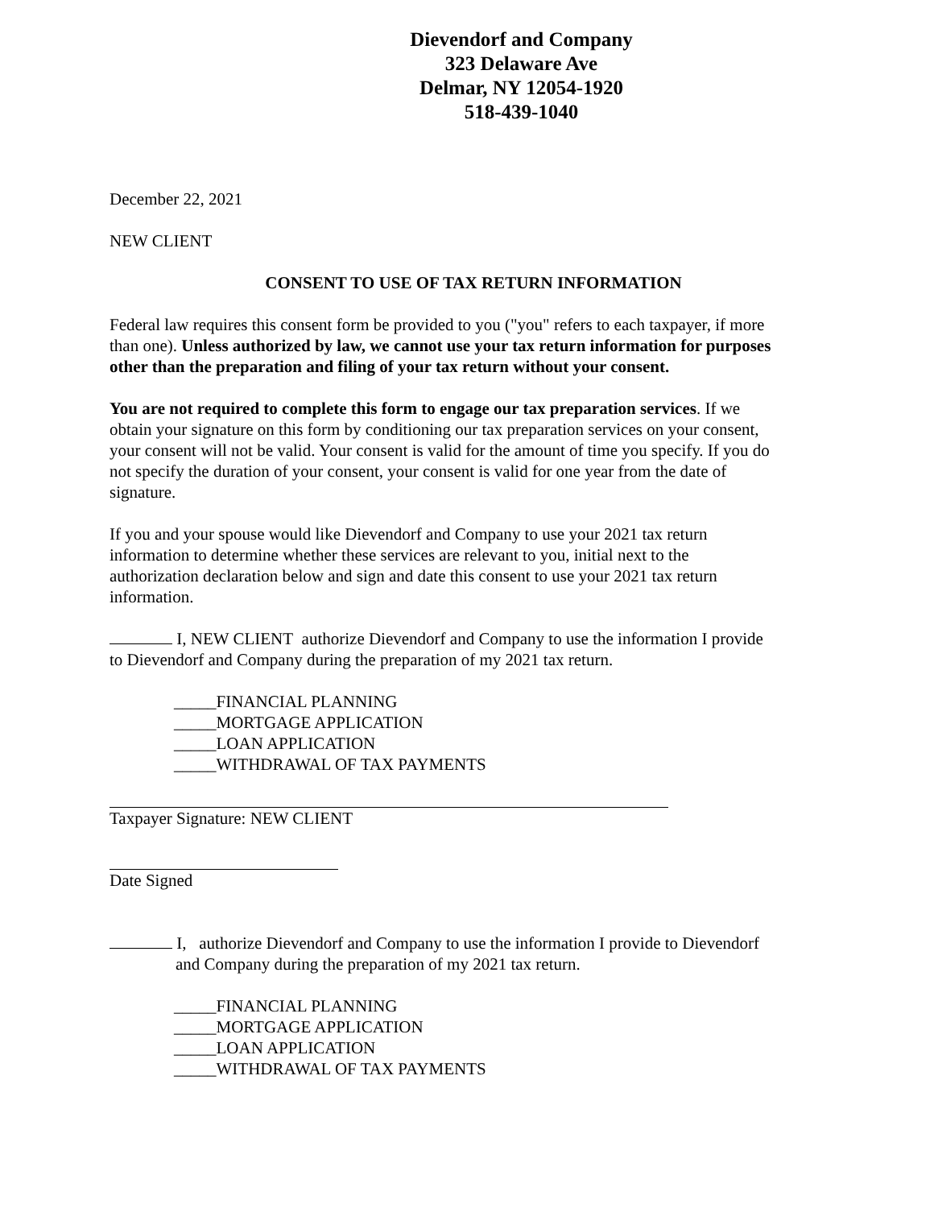Dievendorf and Company
323 Delaware Ave
Delmar, NY 12054-1920
518-439-1040
December 22, 2021
NEW CLIENT
CONSENT TO USE OF TAX RETURN INFORMATION
Federal law requires this consent form be provided to you ("you" refers to each taxpayer, if more than one). Unless authorized by law, we cannot use your tax return information for purposes other than the preparation and filing of your tax return without your consent.
You are not required to complete this form to engage our tax preparation services. If we obtain your signature on this form by conditioning our tax preparation services on your consent, your consent will not be valid. Your consent is valid for the amount of time you specify. If you do not specify the duration of your consent, your consent is valid for one year from the date of signature.
If you and your spouse would like Dievendorf and Company to use your 2021 tax return information to determine whether these services are relevant to you, initial next to the authorization declaration below and sign and date this consent to use your 2021 tax return information.
I, NEW CLIENT authorize Dievendorf and Company to use the information I provide to Dievendorf and Company during the preparation of my 2021 tax return.
_____FINANCIAL PLANNING
_____MORTGAGE APPLICATION
_____LOAN APPLICATION
_____WITHDRAWAL OF TAX PAYMENTS
Taxpayer Signature: NEW CLIENT
Date Signed
I, authorize Dievendorf and Company to use the information I provide to Dievendorf and Company during the preparation of my 2021 tax return.
_____FINANCIAL PLANNING
_____MORTGAGE APPLICATION
_____LOAN APPLICATION
_____WITHDRAWAL OF TAX PAYMENTS